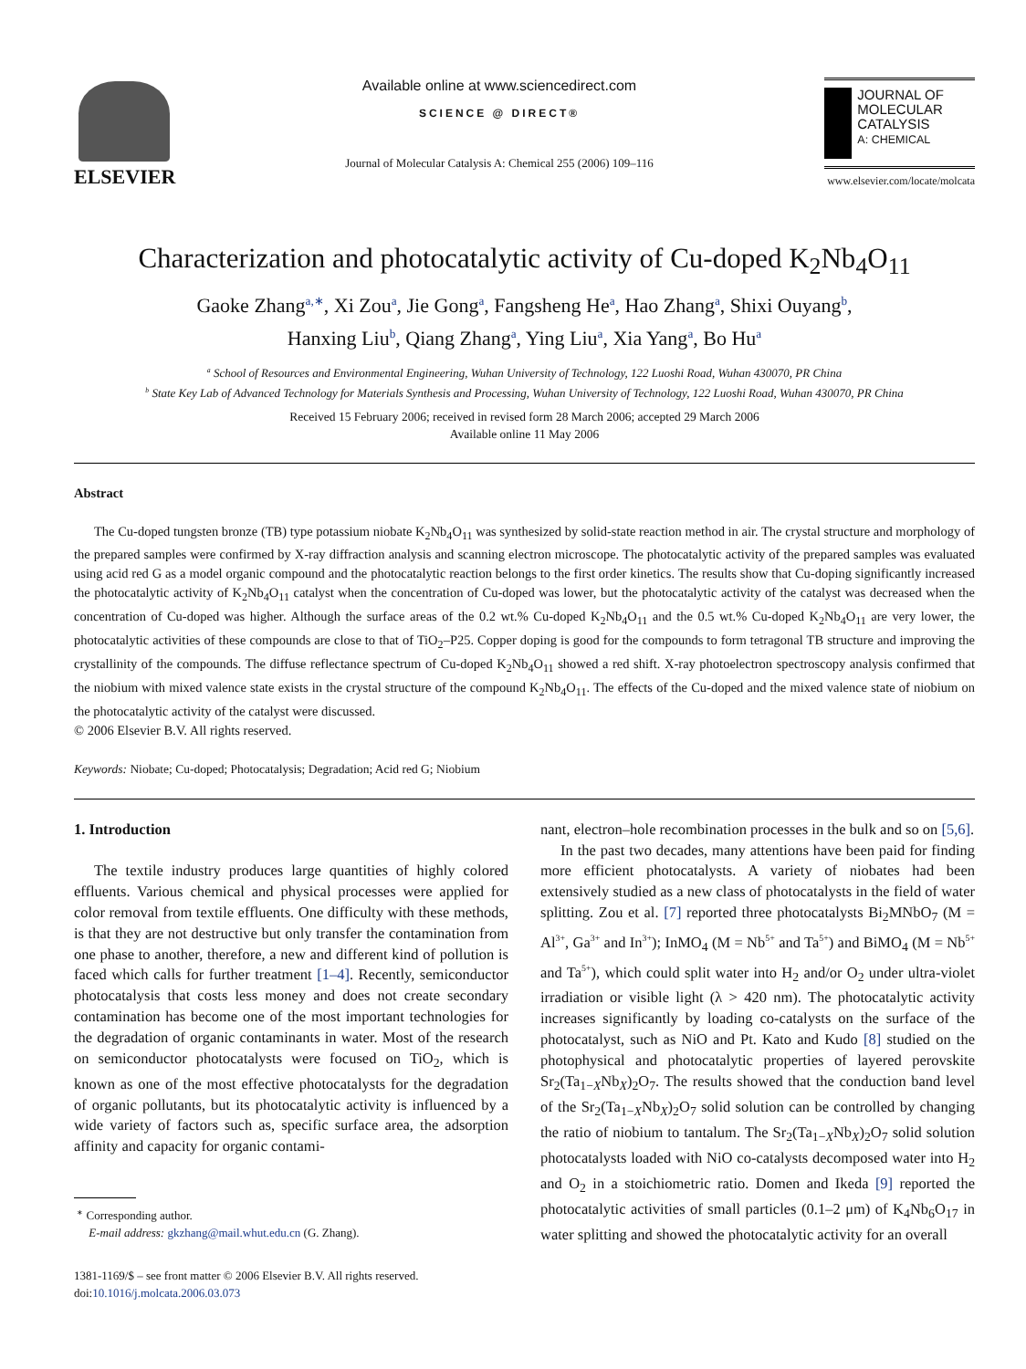ELSEVIER
Available online at www.sciencedirect.com
SCIENCE @ DIRECT®
Journal of Molecular Catalysis A: Chemical 255 (2006) 109–116
JOURNAL OF MOLECULAR CATALYSIS
A: CHEMICAL
www.elsevier.com/locate/molcata
Characterization and photocatalytic activity of Cu-doped K<sub>2</sub>Nb<sub>4</sub>O<sub>11</sub>
Gaoke Zhang<sup>a,∗</sup>, Xi Zou<sup>a</sup>, Jie Gong<sup>a</sup>, Fangsheng He<sup>a</sup>, Hao Zhang<sup>a</sup>, Shixi Ouyang<sup>b</sup>,
Hanxing Liu<sup>b</sup>, Qiang Zhang<sup>a</sup>, Ying Liu<sup>a</sup>, Xia Yang<sup>a</sup>, Bo Hu<sup>a</sup>
<sup>a</sup> School of Resources and Environmental Engineering, Wuhan University of Technology, 122 Luoshi Road, Wuhan 430070, PR China
<sup>b</sup> State Key Lab of Advanced Technology for Materials Synthesis and Processing, Wuhan University of Technology, 122 Luoshi Road, Wuhan 430070, PR China
Received 15 February 2006; received in revised form 28 March 2006; accepted 29 March 2006
Available online 11 May 2006
Abstract
The Cu-doped tungsten bronze (TB) type potassium niobate K<sub>2</sub>Nb<sub>4</sub>O<sub>11</sub> was synthesized by solid-state reaction method in air. The crystal structure and morphology of the prepared samples were confirmed by X-ray diffraction analysis and scanning electron microscope. The photocatalytic activity of the prepared samples was evaluated using acid red G as a model organic compound and the photocatalytic reaction belongs to the first order kinetics. The results show that Cu-doping significantly increased the photocatalytic activity of K<sub>2</sub>Nb<sub>4</sub>O<sub>11</sub> catalyst when the concentration of Cu-doped was lower, but the photocatalytic activity of the catalyst was decreased when the concentration of Cu-doped was higher. Although the surface areas of the 0.2 wt.% Cu-doped K<sub>2</sub>Nb<sub>4</sub>O<sub>11</sub> and the 0.5 wt.% Cu-doped K<sub>2</sub>Nb<sub>4</sub>O<sub>11</sub> are very lower, the photocatalytic activities of these compounds are close to that of TiO<sub>2</sub>–P25. Copper doping is good for the compounds to form tetragonal TB structure and improving the crystallinity of the compounds. The diffuse reflectance spectrum of Cu-doped K<sub>2</sub>Nb<sub>4</sub>O<sub>11</sub> showed a red shift. X-ray photoelectron spectroscopy analysis confirmed that the niobium with mixed valence state exists in the crystal structure of the compound K<sub>2</sub>Nb<sub>4</sub>O<sub>11</sub>. The effects of the Cu-doped and the mixed valence state of niobium on the photocatalytic activity of the catalyst were discussed.
© 2006 Elsevier B.V. All rights reserved.
Keywords: Niobate; Cu-doped; Photocatalysis; Degradation; Acid red G; Niobium
1. Introduction
The textile industry produces large quantities of highly colored effluents. Various chemical and physical processes were applied for color removal from textile effluents. One difficulty with these methods, is that they are not destructive but only transfer the contamination from one phase to another, therefore, a new and different kind of pollution is faced which calls for further treatment [1–4]. Recently, semiconductor photocatalysis that costs less money and does not create secondary contamination has become one of the most important technologies for the degradation of organic contaminants in water. Most of the research on semiconductor photocatalysts were focused on TiO<sub>2</sub>, which is known as one of the most effective photocatalysts for the degradation of organic pollutants, but its photocatalytic activity is influenced by a wide variety of factors such as, specific surface area, the adsorption affinity and capacity for organic contami-
<sup>∗</sup> Corresponding author.
E-mail address: gkzhang@mail.whut.edu.cn (G. Zhang).
1381-1169/$ – see front matter © 2006 Elsevier B.V. All rights reserved.
doi:10.1016/j.molcata.2006.03.073
nant, electron–hole recombination processes in the bulk and so on [5,6].
In the past two decades, many attentions have been paid for finding more efficient photocatalysts. A variety of niobates had been extensively studied as a new class of photocatalysts in the field of water splitting. Zou et al. [7] reported three photocatalysts Bi<sub>2</sub>MNbO<sub>7</sub> (M = Al<sup>3+</sup>, Ga<sup>3+</sup> and In<sup>3+</sup>); InMO<sub>4</sub> (M = Nb<sup>5+</sup> and Ta<sup>5+</sup>) and BiMO<sub>4</sub> (M = Nb<sup>5+</sup> and Ta<sup>5+</sup>), which could split water into H<sub>2</sub> and/or O<sub>2</sub> under ultra-violet irradiation or visible light (λ > 420 nm). The photocatalytic activity increases significantly by loading co-catalysts on the surface of the photocatalyst, such as NiO and Pt. Kato and Kudo [8] studied on the photophysical and photocatalytic properties of layered perovskite Sr<sub>2</sub>(Ta<sub>1−X</sub>Nb<sub>X</sub>)<sub>2</sub>O<sub>7</sub>. The results showed that the conduction band level of the Sr<sub>2</sub>(Ta<sub>1−X</sub>Nb<sub>X</sub>)<sub>2</sub>O<sub>7</sub> solid solution can be controlled by changing the ratio of niobium to tantalum. The Sr<sub>2</sub>(Ta<sub>1−X</sub>Nb<sub>X</sub>)<sub>2</sub>O<sub>7</sub> solid solution photocatalysts loaded with NiO co-catalysts decomposed water into H<sub>2</sub> and O<sub>2</sub> in a stoichiometric ratio. Domen and Ikeda [9] reported the photocatalytic activities of small particles (0.1–2 μm) of K<sub>4</sub>Nb<sub>6</sub>O<sub>17</sub> in water splitting and showed the photocatalytic activity for an overall